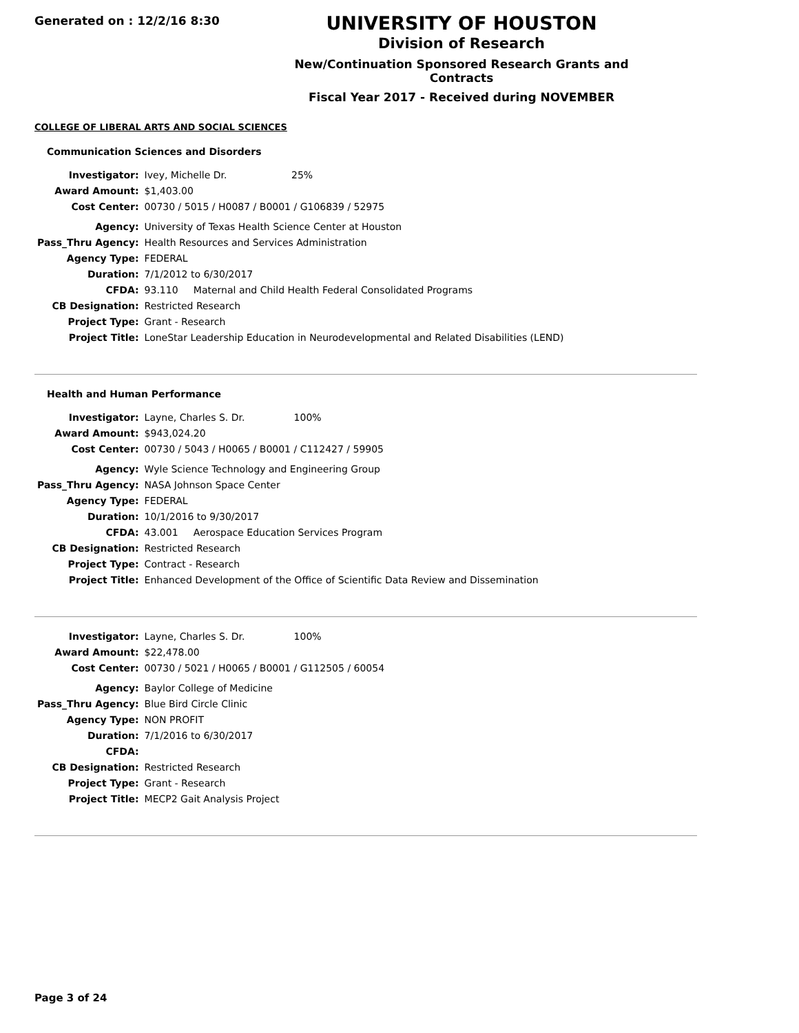Generated on : 12/2/16 8:30
UNIVERSITY OF HOUSTON
Division of Research
New/Continuation Sponsored Research Grants and Contracts
Fiscal Year 2017 - Received during NOVEMBER
COLLEGE OF LIBERAL ARTS AND SOCIAL SCIENCES
Communication Sciences and Disorders
| Investigator: | Ivey, Michelle Dr. 25% |
| Award Amount: | $1,403.00 |
| Cost Center: | 00730 / 5015 / H0087 / B0001 / G106839 / 52975 |
| Agency: | University of Texas Health Science Center at Houston |
| Pass_Thru Agency: | Health Resources and Services Administration |
| Agency Type: | FEDERAL |
| Duration: | 7/1/2012 to 6/30/2017 |
| CFDA: | 93.110 Maternal and Child Health Federal Consolidated Programs |
| CB Designation: | Restricted Research |
| Project Type: | Grant - Research |
| Project Title: | LoneStar Leadership Education in Neurodevelopmental and Related Disabilities (LEND) |
Health and Human Performance
| Investigator: | Layne, Charles S. Dr. 100% |
| Award Amount: | $943,024.20 |
| Cost Center: | 00730 / 5043 / H0065 / B0001 / C112427 / 59905 |
| Agency: | Wyle Science Technology and Engineering Group |
| Pass_Thru Agency: | NASA Johnson Space Center |
| Agency Type: | FEDERAL |
| Duration: | 10/1/2016 to 9/30/2017 |
| CFDA: | 43.001 Aerospace Education Services Program |
| CB Designation: | Restricted Research |
| Project Type: | Contract - Research |
| Project Title: | Enhanced Development of the Office of Scientific Data Review and Dissemination |
| Investigator: | Layne, Charles S. Dr. 100% |
| Award Amount: | $22,478.00 |
| Cost Center: | 00730 / 5021 / H0065 / B0001 / G112505 / 60054 |
| Agency: | Baylor College of Medicine |
| Pass_Thru Agency: | Blue Bird Circle Clinic |
| Agency Type: | NON PROFIT |
| Duration: | 7/1/2016 to 6/30/2017 |
| CFDA: | |
| CB Designation: | Restricted Research |
| Project Type: | Grant - Research |
| Project Title: | MECP2 Gait Analysis Project |
Page 3 of 24